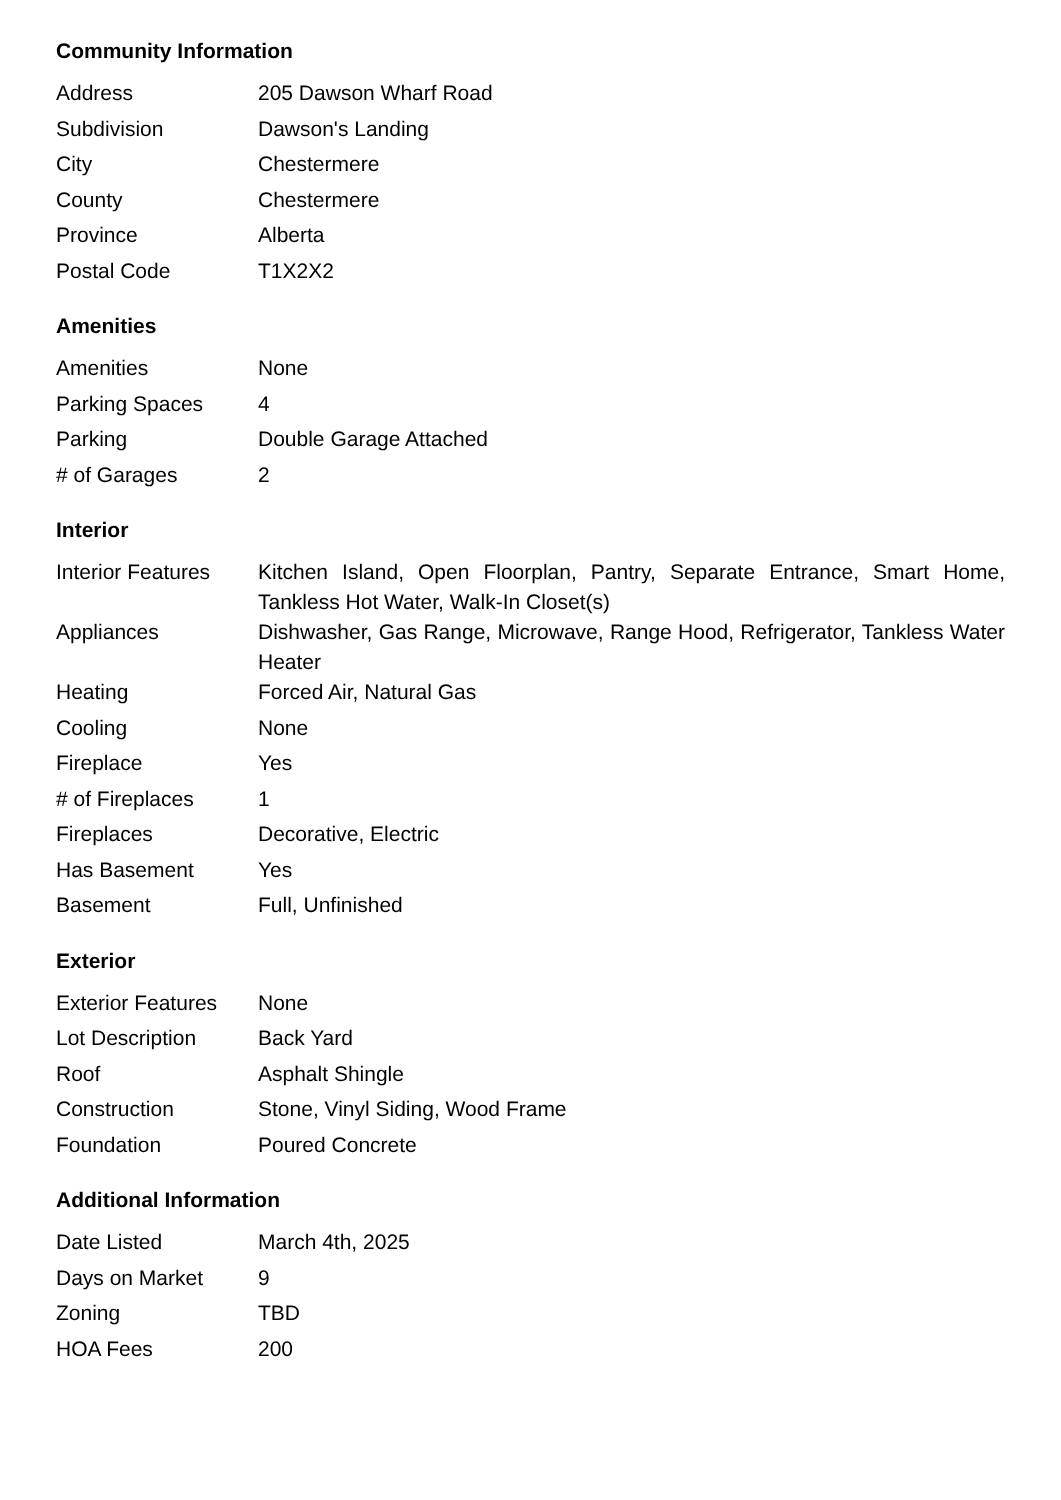Community Information
| Address | 205 Dawson Wharf Road |
| Subdivision | Dawson's Landing |
| City | Chestermere |
| County | Chestermere |
| Province | Alberta |
| Postal Code | T1X2X2 |
Amenities
| Amenities | None |
| Parking Spaces | 4 |
| Parking | Double Garage Attached |
| # of Garages | 2 |
Interior
| Interior Features | Kitchen Island, Open Floorplan, Pantry, Separate Entrance, Smart Home, Tankless Hot Water, Walk-In Closet(s) |
| Appliances | Dishwasher, Gas Range, Microwave, Range Hood, Refrigerator, Tankless Water Heater |
| Heating | Forced Air, Natural Gas |
| Cooling | None |
| Fireplace | Yes |
| # of Fireplaces | 1 |
| Fireplaces | Decorative, Electric |
| Has Basement | Yes |
| Basement | Full, Unfinished |
Exterior
| Exterior Features | None |
| Lot Description | Back Yard |
| Roof | Asphalt Shingle |
| Construction | Stone, Vinyl Siding, Wood Frame |
| Foundation | Poured Concrete |
Additional Information
| Date Listed | March 4th, 2025 |
| Days on Market | 9 |
| Zoning | TBD |
| HOA Fees | 200 |